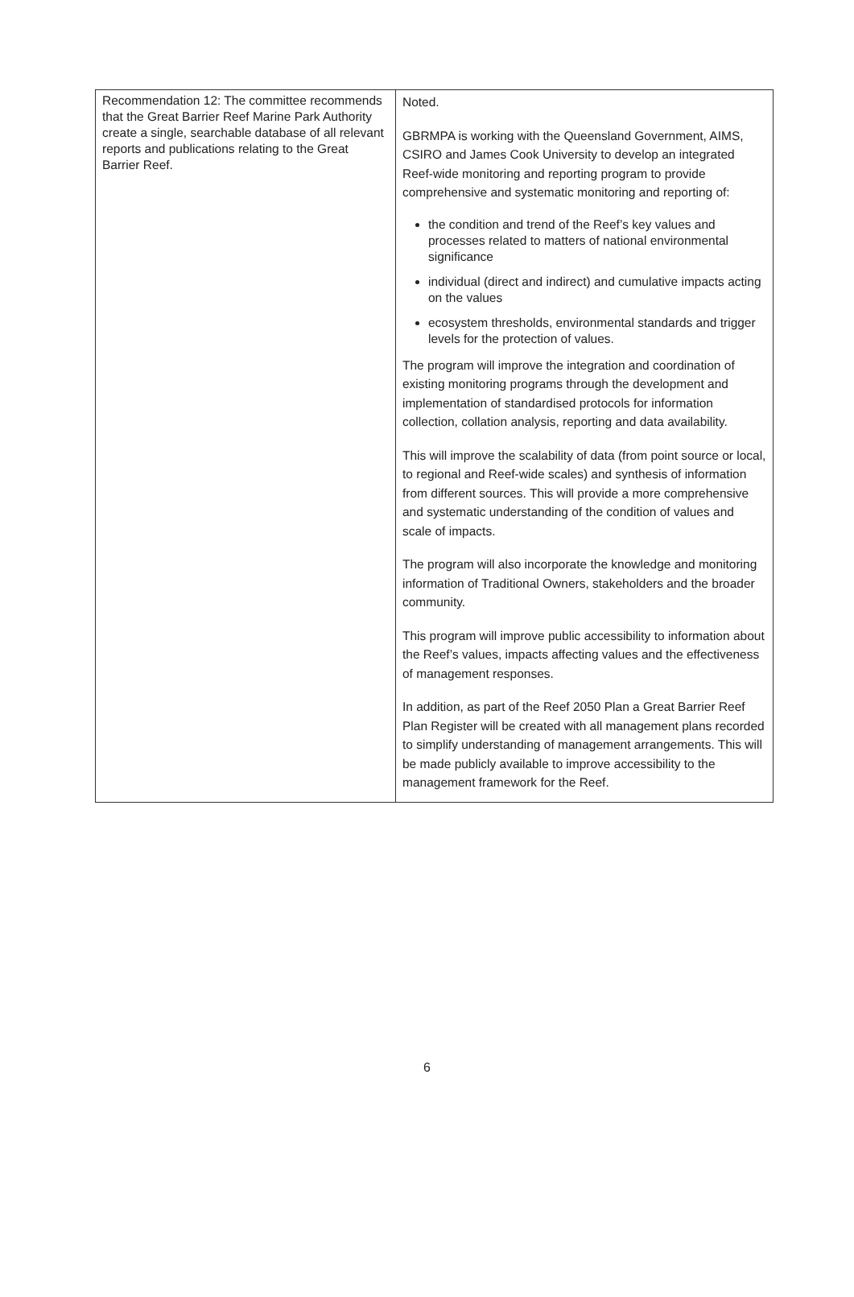| Recommendation 12: The committee recommends that the Great Barrier Reef Marine Park Authority create a single, searchable database of all relevant reports and publications relating to the Great Barrier Reef. | Noted. GBRMPA is working with the Queensland Government, AIMS, CSIRO and James Cook University to develop an integrated Reef-wide monitoring and reporting program to provide comprehensive and systematic monitoring and reporting of: the condition and trend of the Reef’s key values and processes related to matters of national environmental significance individual (direct and indirect) and cumulative impacts acting on the values ecosystem thresholds, environmental standards and trigger levels for the protection of values. The program will improve the integration and coordination of existing monitoring programs through the development and implementation of standardised protocols for information collection, collation analysis, reporting and data availability. This will improve the scalability of data (from point source or local, to regional and Reef-wide scales) and synthesis of information from different sources. This will provide a more comprehensive and systematic understanding of the condition of values and scale of impacts. The program will also incorporate the knowledge and monitoring information of Traditional Owners, stakeholders and the broader community. This program will improve public accessibility to information about the Reef’s values, impacts affecting values and the effectiveness of management responses. In addition, as part of the Reef 2050 Plan a Great Barrier Reef Plan Register will be created with all management plans recorded to simplify understanding of management arrangements. This will be made publicly available to improve accessibility to the management framework for the Reef. |
6